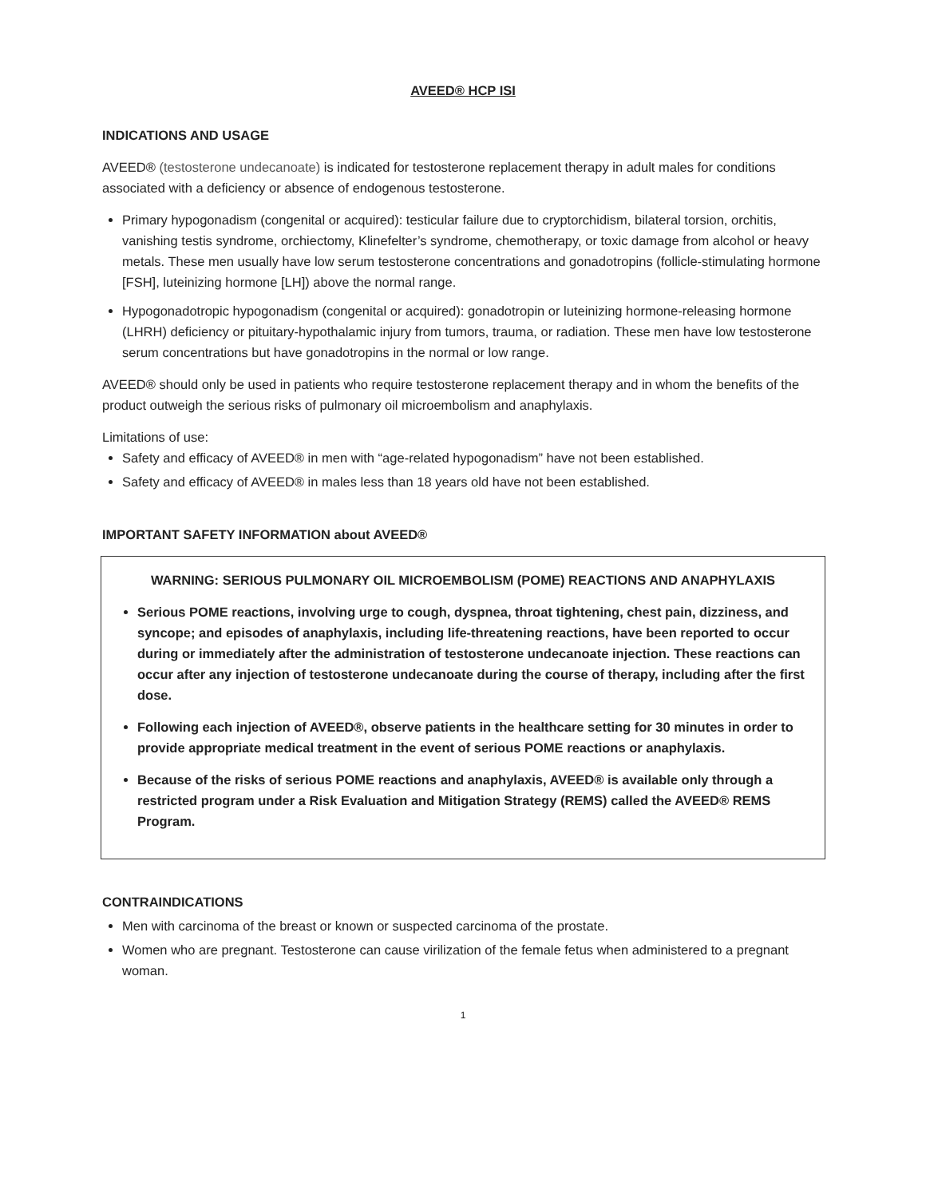AVEED® HCP ISI
INDICATIONS AND USAGE
AVEED® (testosterone undecanoate) is indicated for testosterone replacement therapy in adult males for conditions associated with a deficiency or absence of endogenous testosterone.
Primary hypogonadism (congenital or acquired): testicular failure due to cryptorchidism, bilateral torsion, orchitis, vanishing testis syndrome, orchiectomy, Klinefelter’s syndrome, chemotherapy, or toxic damage from alcohol or heavy metals. These men usually have low serum testosterone concentrations and gonadotropins (follicle-stimulating hormone [FSH], luteinizing hormone [LH]) above the normal range.
Hypogonadotropic hypogonadism (congenital or acquired): gonadotropin or luteinizing hormone-releasing hormone (LHRH) deficiency or pituitary-hypothalamic injury from tumors, trauma, or radiation. These men have low testosterone serum concentrations but have gonadotropins in the normal or low range.
AVEED® should only be used in patients who require testosterone replacement therapy and in whom the benefits of the product outweigh the serious risks of pulmonary oil microembolism and anaphylaxis.
Limitations of use:
Safety and efficacy of AVEED® in men with “age-related hypogonadism” have not been established.
Safety and efficacy of AVEED® in males less than 18 years old have not been established.
IMPORTANT SAFETY INFORMATION about AVEED®
WARNING: SERIOUS PULMONARY OIL MICROEMBOLISM (POME) REACTIONS AND ANAPHYLAXIS
Serious POME reactions, involving urge to cough, dyspnea, throat tightening, chest pain, dizziness, and syncope; and episodes of anaphylaxis, including life-threatening reactions, have been reported to occur during or immediately after the administration of testosterone undecanoate injection. These reactions can occur after any injection of testosterone undecanoate during the course of therapy, including after the first dose.
Following each injection of AVEED®, observe patients in the healthcare setting for 30 minutes in order to provide appropriate medical treatment in the event of serious POME reactions or anaphylaxis.
Because of the risks of serious POME reactions and anaphylaxis, AVEED® is available only through a restricted program under a Risk Evaluation and Mitigation Strategy (REMS) called the AVEED® REMS Program.
CONTRAINDICATIONS
Men with carcinoma of the breast or known or suspected carcinoma of the prostate.
Women who are pregnant. Testosterone can cause virilization of the female fetus when administered to a pregnant woman.
1